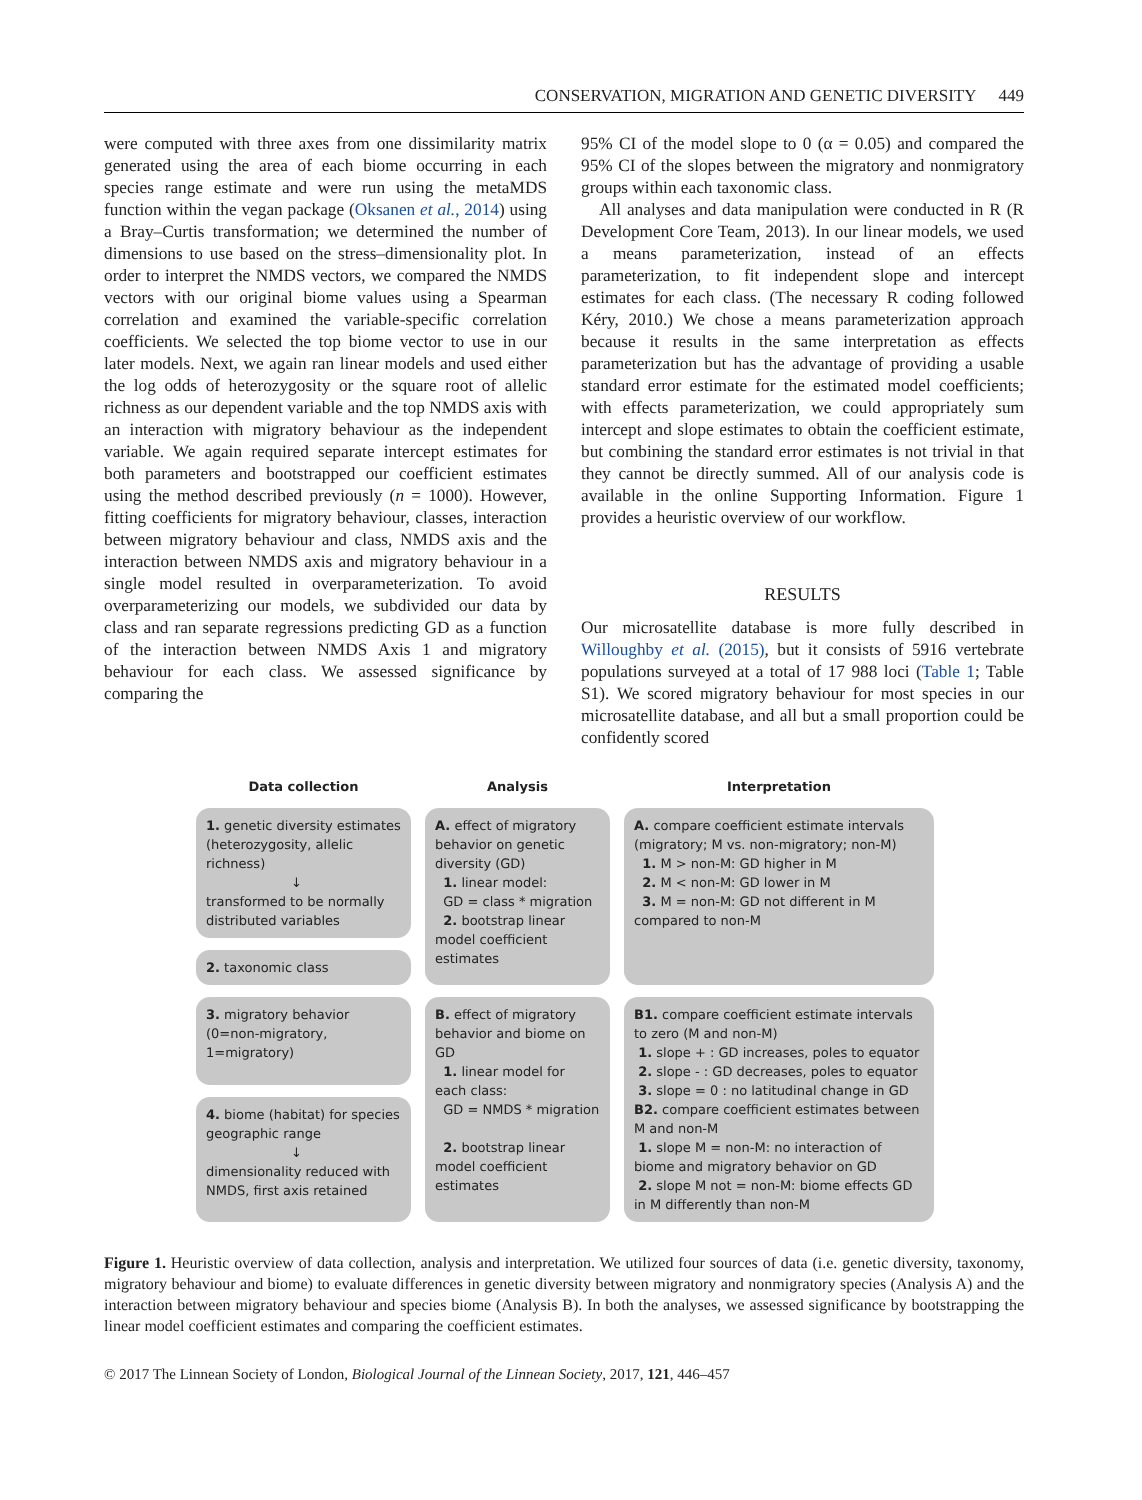CONSERVATION, MIGRATION AND GENETIC DIVERSITY 449
were computed with three axes from one dissimilarity matrix generated using the area of each biome occurring in each species range estimate and were run using the metaMDS function within the vegan package (Oksanen et al., 2014) using a Bray–Curtis transformation; we determined the number of dimensions to use based on the stress–dimensionality plot. In order to interpret the NMDS vectors, we compared the NMDS vectors with our original biome values using a Spearman correlation and examined the variable-specific correlation coefficients. We selected the top biome vector to use in our later models. Next, we again ran linear models and used either the log odds of heterozygosity or the square root of allelic richness as our dependent variable and the top NMDS axis with an interaction with migratory behaviour as the independent variable. We again required separate intercept estimates for both parameters and bootstrapped our coefficient estimates using the method described previously (n = 1000). However, fitting coefficients for migratory behaviour, classes, interaction between migratory behaviour and class, NMDS axis and the interaction between NMDS axis and migratory behaviour in a single model resulted in overparameterization. To avoid overparameterizing our models, we subdivided our data by class and ran separate regressions predicting GD as a function of the interaction between NMDS Axis 1 and migratory behaviour for each class. We assessed significance by comparing the
95% CI of the model slope to 0 (α = 0.05) and compared the 95% CI of the slopes between the migratory and nonmigratory groups within each taxonomic class.
All analyses and data manipulation were conducted in R (R Development Core Team, 2013). In our linear models, we used a means parameterization, instead of an effects parameterization, to fit independent slope and intercept estimates for each class. (The necessary R coding followed Kéry, 2010.) We chose a means parameterization approach because it results in the same interpretation as effects parameterization but has the advantage of providing a usable standard error estimate for the estimated model coefficients; with effects parameterization, we could appropriately sum intercept and slope estimates to obtain the coefficient estimate, but combining the standard error estimates is not trivial in that they cannot be directly summed. All of our analysis code is available in the online Supporting Information. Figure 1 provides a heuristic overview of our workflow.
RESULTS
Our microsatellite database is more fully described in Willoughby et al. (2015), but it consists of 5916 vertebrate populations surveyed at a total of 17 988 loci (Table 1; Table S1). We scored migratory behaviour for most species in our microsatellite database, and all but a small proportion could be confidently scored
Data collection
Analysis
Interpretation
1. genetic diversity estimates (heterozygosity, allelic richness)
↓
transformed to be normally distributed variables
A. effect of migratory behavior on genetic diversity (GD)
1. linear model:
GD = class * migration
2. bootstrap linear model coefficient estimates
A. compare coefficient estimate intervals (migratory; M vs. non-migratory; non-M)
1. M > non-M: GD higher in M
2. M < non-M: GD lower in M
3. M = non-M: GD not different in M compared to non-M
2. taxonomic class
3. migratory behavior (0=non-migratory, 1=migratory)
B. effect of migratory behavior and biome on GD
1. linear model for each class:
GD = NMDS * migration
2. bootstrap linear model coefficient estimates
B1. compare coefficient estimate intervals to zero (M and non-M)
1. slope + : GD increases, poles to equator
2. slope - : GD decreases, poles to equator
3. slope = 0 : no latitudinal change in GD
B2. compare coefficient estimates between M and non-M
1. slope M = non-M: no interaction of biome and migratory behavior on GD
2. slope M not = non-M: biome effects GD in M differently than non-M
4. biome (habitat) for species geographic range
↓
dimensionality reduced with NMDS, first axis retained
Figure 1. Heuristic overview of data collection, analysis and interpretation. We utilized four sources of data (i.e. genetic diversity, taxonomy, migratory behaviour and biome) to evaluate differences in genetic diversity between migratory and nonmigratory species (Analysis A) and the interaction between migratory behaviour and species biome (Analysis B). In both the analyses, we assessed significance by bootstrapping the linear model coefficient estimates and comparing the coefficient estimates.
© 2017 The Linnean Society of London, Biological Journal of the Linnean Society, 2017, 121, 446–457